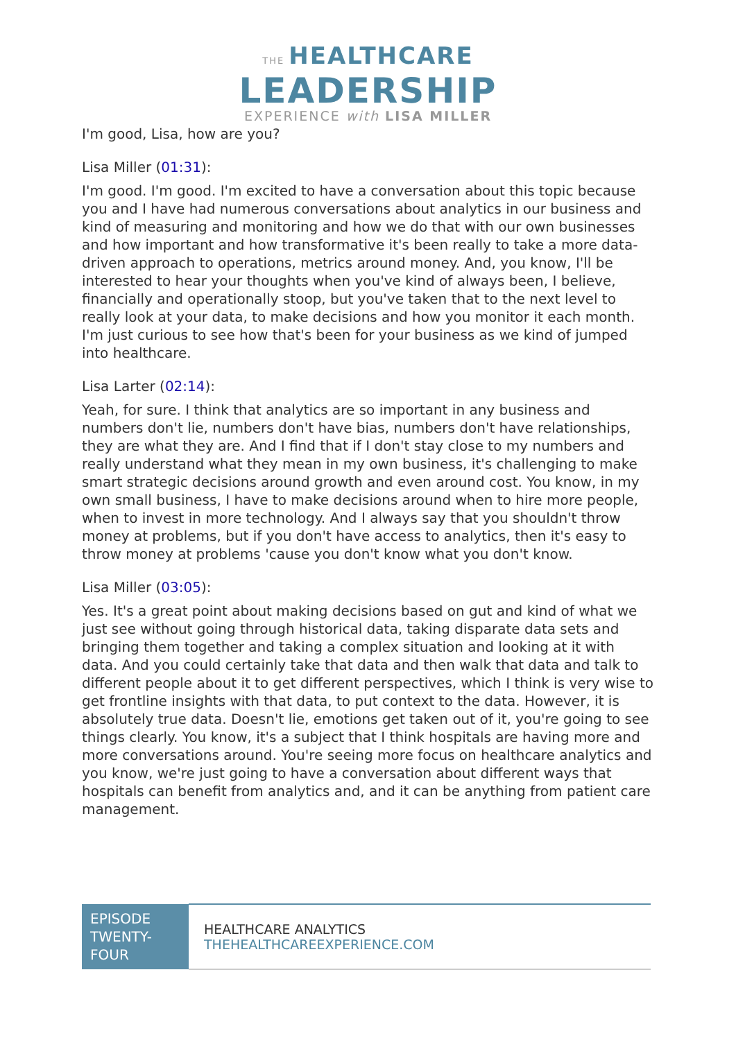THE HEALTHCARE
LEADERSHIP
EXPERIENCE with LISA MILLER
I'm good, Lisa, how are you?
Lisa Miller (01:31):
I'm good. I'm good. I'm excited to have a conversation about this topic because you and I have had numerous conversations about analytics in our business and kind of measuring and monitoring and how we do that with our own businesses and how important and how transformative it's been really to take a more data-driven approach to operations, metrics around money. And, you know, I'll be interested to hear your thoughts when you've kind of always been, I believe, financially and operationally stoop, but you've taken that to the next level to really look at your data, to make decisions and how you monitor it each month. I'm just curious to see how that's been for your business as we kind of jumped into healthcare.
Lisa Larter (02:14):
Yeah, for sure. I think that analytics are so important in any business and numbers don't lie, numbers don't have bias, numbers don't have relationships, they are what they are. And I find that if I don't stay close to my numbers and really understand what they mean in my own business, it's challenging to make smart strategic decisions around growth and even around cost. You know, in my own small business, I have to make decisions around when to hire more people, when to invest in more technology. And I always say that you shouldn't throw money at problems, but if you don't have access to analytics, then it's easy to throw money at problems 'cause you don't know what you don't know.
Lisa Miller (03:05):
Yes. It's a great point about making decisions based on gut and kind of what we just see without going through historical data, taking disparate data sets and bringing them together and taking a complex situation and looking at it with data. And you could certainly take that data and then walk that data and talk to different people about it to get different perspectives, which I think is very wise to get frontline insights with that data, to put context to the data. However, it is absolutely true data. Doesn't lie, emotions get taken out of it, you're going to see things clearly. You know, it's a subject that I think hospitals are having more and more conversations around. You're seeing more focus on healthcare analytics and you know, we're just going to have a conversation about different ways that hospitals can benefit from analytics and, and it can be anything from patient care management.
| EPISODE TWENTY-FOUR | HEALTHCARE ANALYTICS THEHEALTHCAREEXPERIENCE.COM |